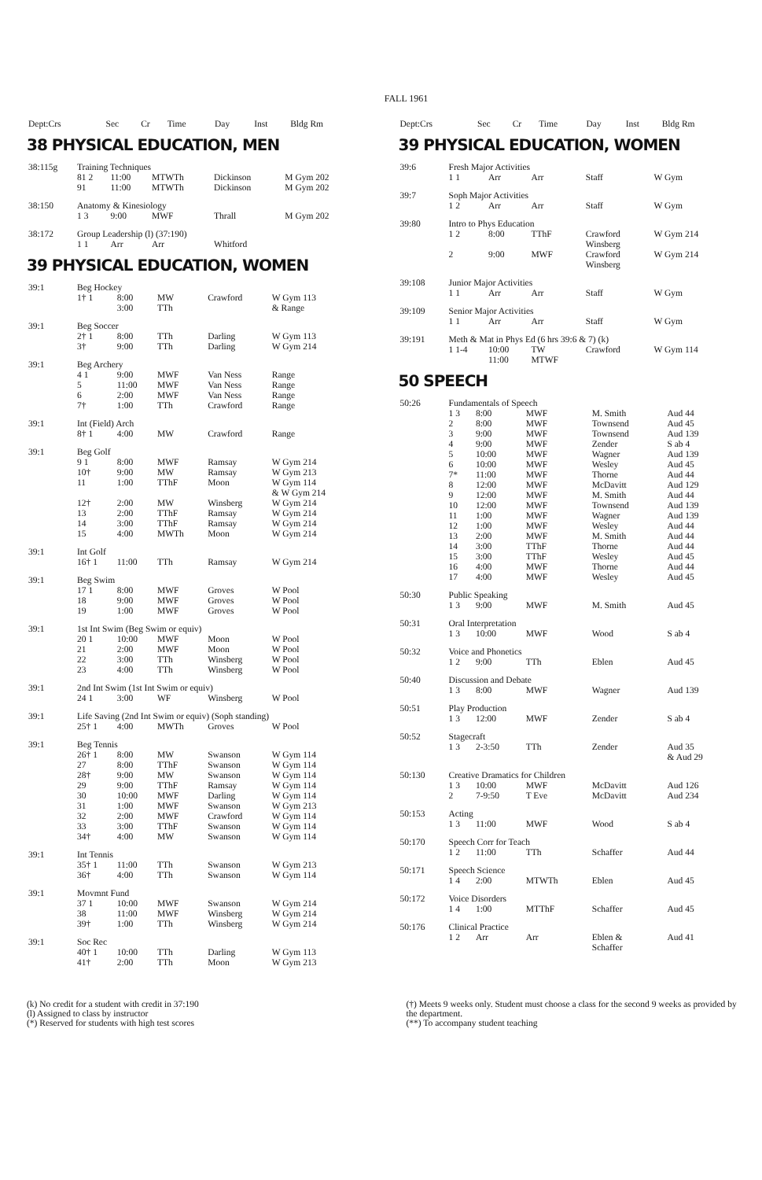FALL 1961
| Dept:Crs | Sec | Cr | Time | Day | Inst | Bldg Rm |
| --- | --- | --- | --- | --- | --- | --- |
38 PHYSICAL EDUCATION, MEN
| 38:115g | Training Techniques | | | | |
| | 81 2 | 11:00 | MTWTh | Dickinson | M Gym 202 |
| | 91 | 11:00 | MTWTh | Dickinson | M Gym 202 |
| 38:150 | Anatomy & Kinesiology | | | | |
| | 1 3 | 9:00 | MWF | Thrall | M Gym 202 |
| 38:172 | Group Leadership (l) (37:190) | | | | |
| | 1 1 | Arr | Arr | Whitford | |
39 PHYSICAL EDUCATION, WOMEN
| 39:1 | Beg Hockey | | | | |
| | 1† 1 | 8:00 | MW | Crawford | W Gym 113 |
| | | 3:00 | TTh | | & Range |
| 39:1 | Beg Soccer | | | | |
| | 2† 1 | 8:00 | TTh | Darling | W Gym 113 |
| | 3† | 9:00 | TTh | Darling | W Gym 214 |
| 39:1 | Beg Archery | | | | |
| | 4 1 | 9:00 | MWF | Van Ness | Range |
| | 5 | 11:00 | MWF | Van Ness | Range |
| | 6 | 2:00 | MWF | Van Ness | Range |
| | 7† | 1:00 | TTh | Crawford | Range |
| 39:1 | Int (Field) Arch | | | | |
| | 8† 1 | 4:00 | MW | Crawford | Range |
| 39:1 | Beg Golf | | | | |
| | 9 1 | 8:00 | MWF | Ramsay | W Gym 214 |
| | 10† | 9:00 | MW | Ramsay | W Gym 213 |
| | 11 | 1:00 | TThF | Moon | W Gym 114 & W Gym 214 |
| | 12† | 2:00 | MW | Winsberg | W Gym 214 |
| | 13 | 2:00 | TThF | Ramsay | W Gym 214 |
| | 14 | 3:00 | TThF | Ramsay | W Gym 214 |
| | 15 | 4:00 | MWTh | Moon | W Gym 214 |
| 39:1 | Int Golf | | | | |
| | 16† 1 | 11:00 | TTh | Ramsay | W Gym 214 |
| 39:1 | Beg Swim | | | | |
| | 17 1 | 8:00 | MWF | Groves | W Pool |
| | 18 | 9:00 | MWF | Groves | W Pool |
| | 19 | 1:00 | MWF | Groves | W Pool |
| 39:1 | 1st Int Swim (Beg Swim or equiv) | | | | |
| | 20 1 | 10:00 | MWF | Moon | W Pool |
| | 21 | 2:00 | MWF | Moon | W Pool |
| | 22 | 3:00 | TTh | Winsberg | W Pool |
| | 23 | 4:00 | TTh | Winsberg | W Pool |
| 39:1 | 2nd Int Swim (1st Int Swim or equiv) | | | | |
| | 24 1 | 3:00 | WF | Winsberg | W Pool |
| 39:1 | Life Saving (2nd Int Swim or equiv) (Soph standing) | | | | |
| | 25† 1 | 4:00 | MWTh | Groves | W Pool |
| 39:1 | Beg Tennis | | | | |
| | 26† 1 | 8:00 | MW | Swanson | W Gym 114 |
| | 27 | 8:00 | TThF | Swanson | W Gym 114 |
| | 28† | 9:00 | MW | Swanson | W Gym 114 |
| | 29 | 9:00 | TThF | Ramsay | W Gym 114 |
| | 30 | 10:00 | MWF | Darling | W Gym 114 |
| | 31 | 1:00 | MWF | Swanson | W Gym 213 |
| | 32 | 2:00 | MWF | Crawford | W Gym 114 |
| | 33 | 3:00 | TThF | Swanson | W Gym 114 |
| | 34† | 4:00 | MW | Swanson | W Gym 114 |
| 39:1 | Int Tennis | | | | |
| | 35† 1 | 11:00 | TTh | Swanson | W Gym 213 |
| | 36† | 4:00 | TTh | Swanson | W Gym 114 |
| 39:1 | Movmnt Fund | | | | |
| | 37 1 | 10:00 | MWF | Swanson | W Gym 214 |
| | 38 | 11:00 | MWF | Winsberg | W Gym 214 |
| | 39† | 1:00 | TTh | Winsberg | W Gym 214 |
| 39:1 | Soc Rec | | | | |
| | 40† 1 | 10:00 | TTh | Darling | W Gym 113 |
| | 41† | 2:00 | TTh | Moon | W Gym 213 |
| Dept:Crs | Sec | Cr | Time | Day | Inst | Bldg Rm |
| --- | --- | --- | --- | --- | --- | --- |
39 PHYSICAL EDUCATION, WOMEN
| 39:6 | Fresh Major Activities | | | | |
| | 1 1 | Arr | Arr | Staff | W Gym |
| 39:7 | Soph Major Activities | | | | |
| | 1 2 | Arr | Arr | Staff | W Gym |
| 39:80 | Intro to Phys Education | | | | |
| | 1 2 | 8:00 | TThF | Crawford Winsberg | W Gym 214 |
| | 2 | 9:00 | MWF | Crawford Winsberg | W Gym 214 |
| 39:108 | Junior Major Activities | | | | |
| | 1 1 | Arr | Arr | Staff | W Gym |
| 39:109 | Senior Major Activities | | | | |
| | 1 1 | Arr | Arr | Staff | W Gym |
| 39:191 | Meth & Mat in Phys Ed (6 hrs 39:6 & 7) (k) | | | | |
| | 1 1-4 | 10:00 11:00 | TW MTWF | Crawford | W Gym 114 |
50 SPEECH
| 50:26 | Fundamentals of Speech | | | | |
| | 1 3 | 8:00 | MWF | M. Smith | Aud 44 |
| | 2 | 8:00 | MWF | Townsend | Aud 45 |
| | 3 | 9:00 | MWF | Townsend | Aud 139 |
| | 4 | 9:00 | MWF | Zender | S ab 4 |
| | 5 | 10:00 | MWF | Wagner | Aud 139 |
| | 6 | 10:00 | MWF | Wesley | Aud 45 |
| | 7* | 11:00 | MWF | Thorne | Aud 44 |
| | 8 | 12:00 | MWF | McDavitt | Aud 129 |
| | 9 | 12:00 | MWF | M. Smith | Aud 44 |
| | 10 | 12:00 | MWF | Townsend | Aud 139 |
| | 11 | 1:00 | MWF | Wagner | Aud 139 |
| | 12 | 1:00 | MWF | Wesley | Aud 44 |
| | 13 | 2:00 | MWF | M. Smith | Aud 44 |
| | 14 | 3:00 | TThF | Thorne | Aud 44 |
| | 15 | 3:00 | TThF | Wesley | Aud 45 |
| | 16 | 4:00 | MWF | Thorne | Aud 44 |
| | 17 | 4:00 | MWF | Wesley | Aud 45 |
| 50:30 | Public Speaking | | | | |
| | 1 3 | 9:00 | MWF | M. Smith | Aud 45 |
| 50:31 | Oral Interpretation | | | | |
| | 1 3 | 10:00 | MWF | Wood | S ab 4 |
| 50:32 | Voice and Phonetics | | | | |
| | 1 2 | 9:00 | TTh | Eblen | Aud 45 |
| 50:40 | Discussion and Debate | | | | |
| | 1 3 | 8:00 | MWF | Wagner | Aud 139 |
| 50:51 | Play Production | | | | |
| | 1 3 | 12:00 | MWF | Zender | S ab 4 |
| 50:52 | Stagecraft | | | | |
| | 1 3 | 2-3:50 | TTh | Zender | Aud 35 & Aud 29 |
| 50:130 | Creative Dramatics for Children | | | | |
| | 1 3 | 10:00 | MWF | McDavitt | Aud 126 |
| | 2 | 7-9:50 | T Eve | McDavitt | Aud 234 |
| 50:153 | Acting | | | | |
| | 1 3 | 11:00 | MWF | Wood | S ab 4 |
| 50:170 | Speech Corr for Teach | | | | |
| | 1 2 | 11:00 | TTh | Schaffer | Aud 44 |
| 50:171 | Speech Science | | | | |
| | 1 4 | 2:00 | MTWTh | Eblen | Aud 45 |
| 50:172 | Voice Disorders | | | | |
| | 1 4 | 1:00 | MTThF | Schaffer | Aud 45 |
| 50:176 | Clinical Practice | | | | |
| | 1 2 | Arr | Arr | Eblen & Schaffer | Aud 41 |
(k) No credit for a student with credit in 37:190
(l) Assigned to class by instructor
(*) Reserved for students with high test scores
(†) Meets 9 weeks only. Student must choose a class for the second 9 weeks as provided by the department.
(**) To accompany student teaching